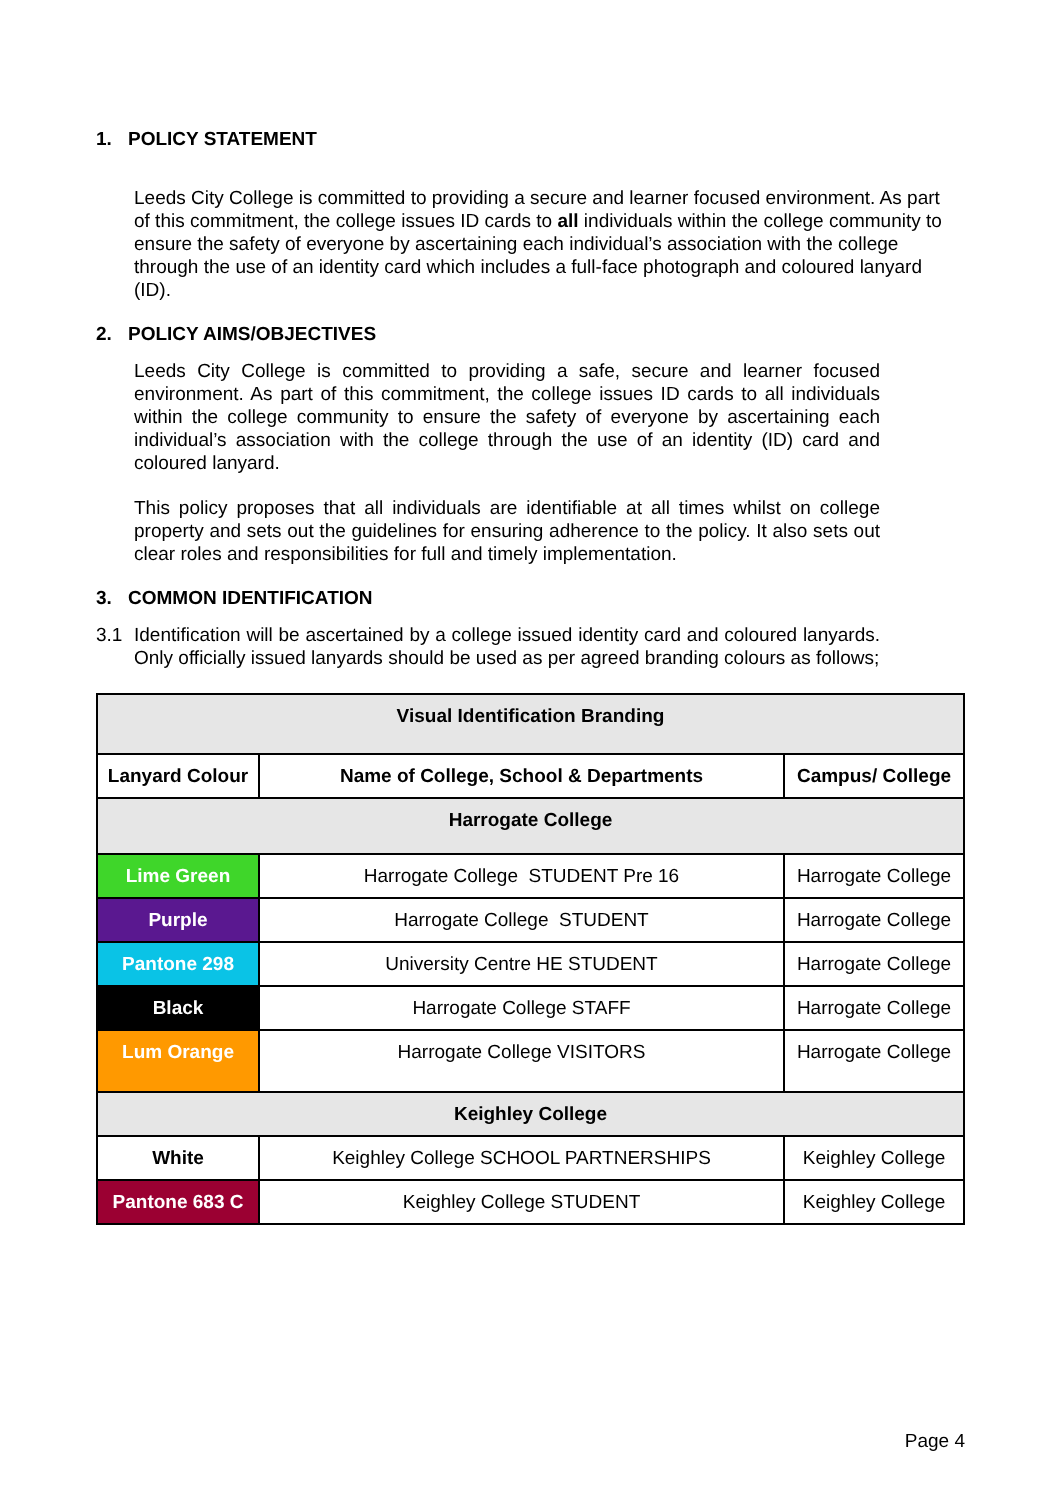1. POLICY STATEMENT
Leeds City College is committed to providing a secure and learner focused environment. As part of this commitment, the college issues ID cards to all individuals within the college community to ensure the safety of everyone by ascertaining each individual’s association with the college through the use of an identity card which includes a full-face photograph and coloured lanyard (ID).
2. POLICY AIMS/OBJECTIVES
Leeds City College is committed to providing a safe, secure and learner focused environment. As part of this commitment, the college issues ID cards to all individuals within the college community to ensure the safety of everyone by ascertaining each individual’s association with the college through the use of an identity (ID) card and coloured lanyard.
This policy proposes that all individuals are identifiable at all times whilst on college property and sets out the guidelines for ensuring adherence to the policy. It also sets out clear roles and responsibilities for full and timely implementation.
3. COMMON IDENTIFICATION
3.1 Identification will be ascertained by a college issued identity card and coloured lanyards. Only officially issued lanyards should be used as per agreed branding colours as follows;
| Visual Identification Branding | | |
| --- | --- | --- |
| Lanyard Colour | Name of College, School & Departments | Campus/ College |
| Harrogate College | | |
| Lime Green | Harrogate College STUDENT Pre 16 | Harrogate College |
| Purple | Harrogate College STUDENT | Harrogate College |
| Pantone 298 | University Centre HE STUDENT | Harrogate College |
| Black | Harrogate College STAFF | Harrogate College |
| Lum Orange | Harrogate College VISITORS | Harrogate College |
| Keighley College | | |
| White | Keighley College SCHOOL PARTNERSHIPS | Keighley College |
| Pantone 683 C | Keighley College STUDENT | Keighley College |
Page 4